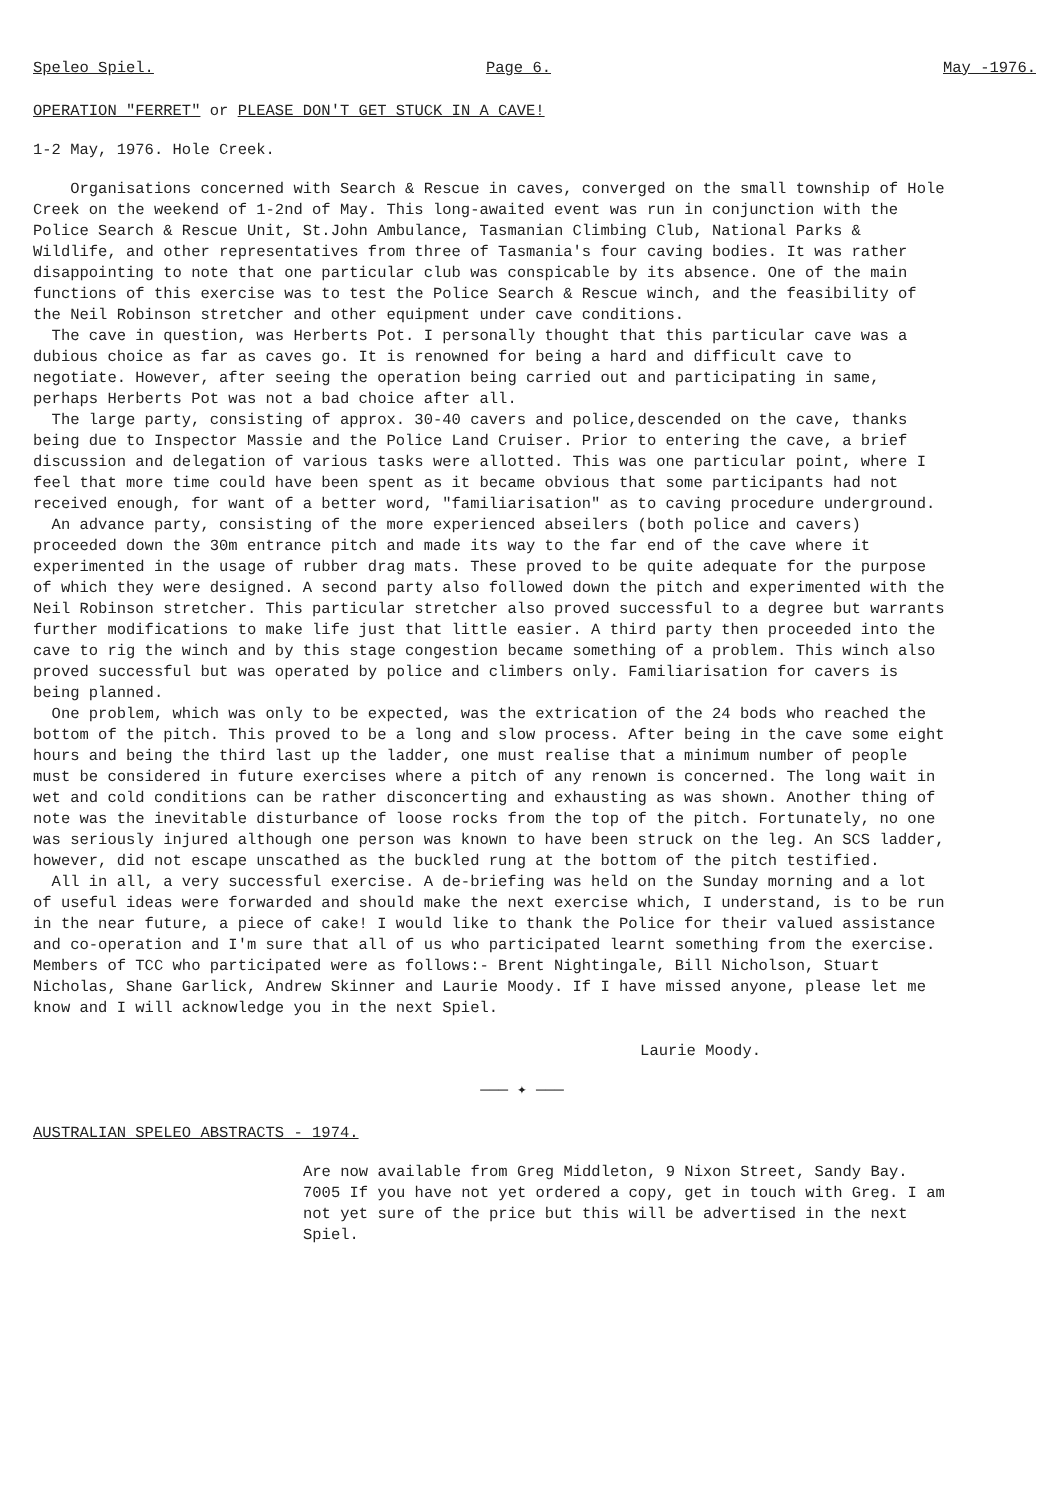Speleo Spiel. Page 6. May -1976.
OPERATION "FERRET" or PLEASE DON'T GET STUCK IN A CAVE!
1-2 May, 1976. Hole Creek.
Organisations concerned with Search & Rescue in caves, converged on the small township of Hole Creek on the weekend of 1-2nd of May. This long-awaited event was run in conjunction with the Police Search & Rescue Unit, St.John Ambulance, Tasmanian Climbing Club, National Parks & Wildlife, and other representatives from three of Tasmania's four caving bodies. It was rather disappointing to note that one particular club was conspicable by its absence. One of the main functions of this exercise was to test the Police Search & Rescue winch, and the feasibility of the Neil Robinson stretcher and other equipment under cave conditions.
The cave in question, was Herberts Pot. I personally thought that this particular cave was a dubious choice as far as caves go. It is renowned for being a hard and difficult cave to negotiate. However, after seeing the operation being carried out and participating in same, perhaps Herberts Pot was not a bad choice after all.
The large party, consisting of approx. 30-40 cavers and police,descended on the cave, thanks being due to Inspector Massie and the Police Land Cruiser. Prior to entering the cave, a brief discussion and delegation of various tasks were allotted. This was one particular point, where I feel that more time could have been spent as it became obvious that some participants had not received enough, for want of a better word, "familiarisation" as to caving procedure underground.
An advance party, consisting of the more experienced abseilers (both police and cavers) proceeded down the 30m entrance pitch and made its way to the far end of the cave where it experimented in the usage of rubber drag mats. These proved to be quite adequate for the purpose of which they were designed. A second party also followed down the pitch and experimented with the Neil Robinson stretcher. This particular stretcher also proved successful to a degree but warrants further modifications to make life just that little easier. A third party then proceeded into the cave to rig the winch and by this stage congestion became something of a problem. This winch also proved successful but was operated by police and climbers only. Familiarisation for cavers is being planned.
One problem, which was only to be expected, was the extrication of the 24 bods who reached the bottom of the pitch. This proved to be a long and slow process. After being in the cave some eight hours and being the third last up the ladder, one must realise that a minimum number of people must be considered in future exercises where a pitch of any renown is concerned. The long wait in wet and cold conditions can be rather disconcerting and exhausting as was shown. Another thing of note was the inevitable disturbance of loose rocks from the top of the pitch. Fortunately, no one was seriously injured although one person was known to have been struck on the leg. An SCS ladder, however, did not escape unscathed as the buckled rung at the bottom of the pitch testified.
All in all, a very successful exercise. A de-briefing was held on the Sunday morning and a lot of useful ideas were forwarded and should make the next exercise which, I understand, is to be run in the near future, a piece of cake! I would like to thank the Police for their valued assistance and co-operation and I'm sure that all of us who participated learnt something from the exercise. Members of TCC who participated were as follows:- Brent Nightingale, Bill Nicholson, Stuart Nicholas, Shane Garlick, Andrew Skinner and Laurie Moody. If I have missed anyone, please let me know and I will acknowledge you in the next Spiel.
Laurie Moody.
——— ✦ ———
AUSTRALIAN SPELEO ABSTRACTS - 1974.
Are now available from Greg Middleton, 9 Nixon Street, Sandy Bay. 7005 If you have not yet ordered a copy, get in touch with Greg. I am not yet sure of the price but this will be advertised in the next Spiel.